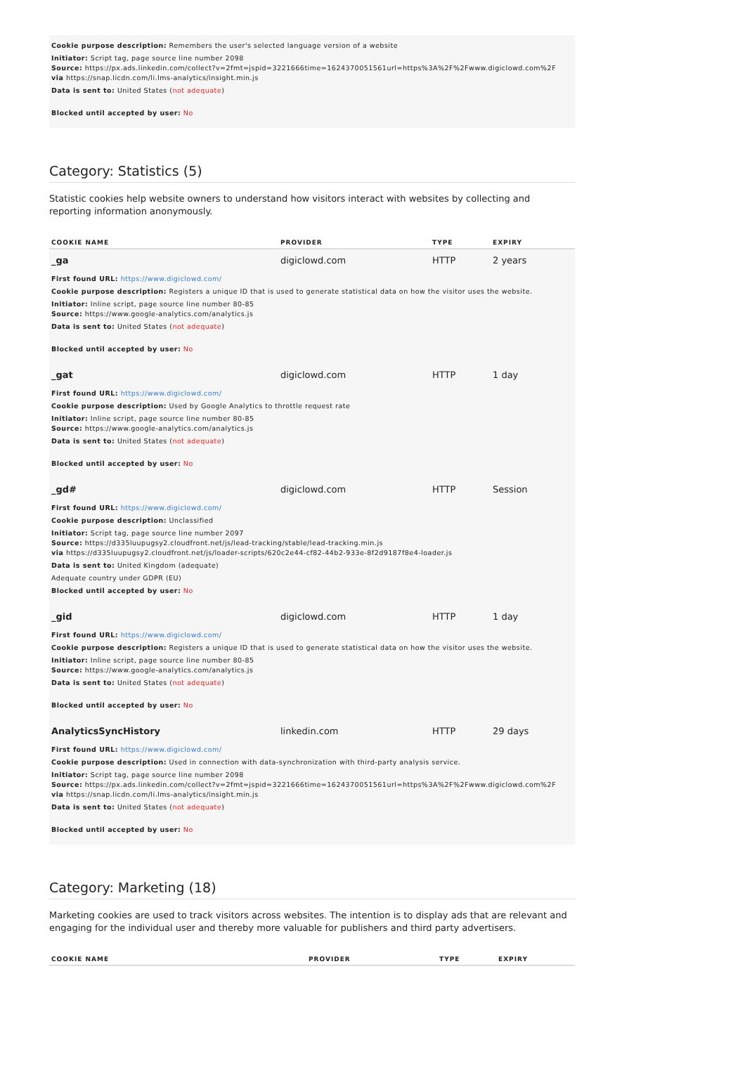Cookie purpose description: Remembers the user's selected language version of a website
Initiator: Script tag, page source line number 2098
Source: https://px.ads.linkedin.com/collect?v=2fmt=jspid=3221666time=1624370051561url=https%3A%2F%2Fwww.digiclowd.com%2F
via https://snap.licdn.com/li.lms-analytics/insight.min.js
Data is sent to: United States (not adequate)
Blocked until accepted by user: No
Category: Statistics (5)
Statistic cookies help website owners to understand how visitors interact with websites by collecting and reporting information anonymously.
| COOKIE NAME | PROVIDER | TYPE | EXPIRY |
| --- | --- | --- | --- |
| _ga | digiclowd.com | HTTP | 2 years |
| First found URL: https://www.digiclowd.com/ Cookie purpose description: Registers a unique ID that is used to generate statistical data on how the visitor uses the website. Initiator: Inline script, page source line number 80-85 Source: https://www.google-analytics.com/analytics.js Data is sent to: United States ( not adequate ) Blocked until accepted by user: No | | | |
| _gat | digiclowd.com | HTTP | 1 day |
| First found URL: https://www.digiclowd.com/ Cookie purpose description: Used by Google Analytics to throttle request rate Initiator: Inline script, page source line number 80-85 Source: https://www.google-analytics.com/analytics.js Data is sent to: United States ( not adequate ) Blocked until accepted by user: No | | | |
| _gd# | digiclowd.com | HTTP | Session |
| First found URL: https://www.digiclowd.com/ Cookie purpose description: Unclassified Initiator: Script tag, page source line number 2097 Source: https://d335luupugsy2.cloudfront.net/js/lead-tracking/stable/lead-tracking.min.js via https://d335luupugsy2.cloudfront.net/js/loader-scripts/620c2e44-cf82-44b2-933e-8f2d9187f8e4-loader.js Data is sent to: United Kingdom (adequate) Adequate country under GDPR (EU) Blocked until accepted by user: No | | | |
| _gid | digiclowd.com | HTTP | 1 day |
| First found URL: https://www.digiclowd.com/ Cookie purpose description: Registers a unique ID that is used to generate statistical data on how the visitor uses the website. Initiator: Inline script, page source line number 80-85 Source: https://www.google-analytics.com/analytics.js Data is sent to: United States ( not adequate ) Blocked until accepted by user: No | | | |
| AnalyticsSyncHistory | linkedin.com | HTTP | 29 days |
| First found URL: https://www.digiclowd.com/ Cookie purpose description: Used in connection with data-synchronization with third-party analysis service. Initiator: Script tag, page source line number 2098 Source: https://px.ads.linkedin.com/collect?v=2fmt=jspid=3221666time=1624370051561url=https%3A%2F%2Fwww.digiclowd.com%2F via https://snap.licdn.com/li.lms-analytics/insight.min.js Data is sent to: United States ( not adequate ) Blocked until accepted by user: No | | | |
Category: Marketing (18)
Marketing cookies are used to track visitors across websites. The intention is to display ads that are relevant and engaging for the individual user and thereby more valuable for publishers and third party advertisers.
| COOKIE NAME | PROVIDER | TYPE | EXPIRY |
| --- | --- | --- | --- |